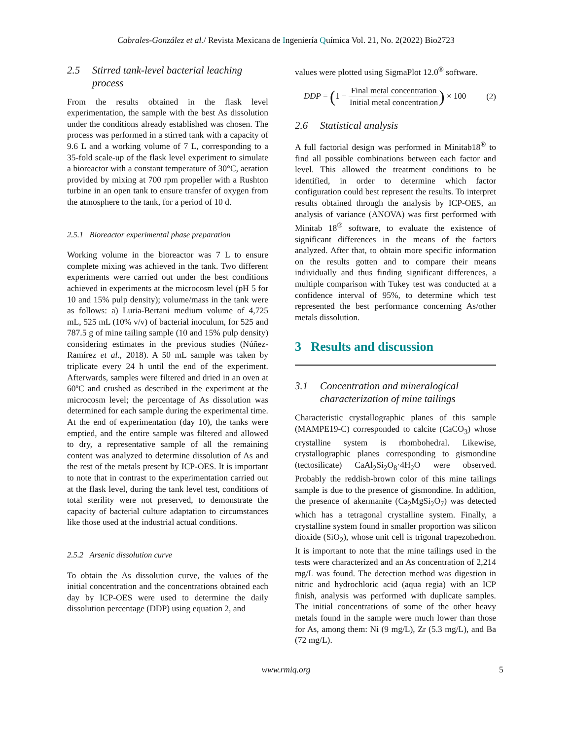Cabrales-González et al./ Revista Mexicana de Ingeniería Química Vol. 21, No. 2(2022) Bio2723
2.5 Stirred tank-level bacterial leaching process
From the results obtained in the flask level experimentation, the sample with the best As dissolution under the conditions already established was chosen. The process was performed in a stirred tank with a capacity of 9.6 L and a working volume of 7 L, corresponding to a 35-fold scale-up of the flask level experiment to simulate a bioreactor with a constant temperature of 30°C, aeration provided by mixing at 700 rpm propeller with a Rushton turbine in an open tank to ensure transfer of oxygen from the atmosphere to the tank, for a period of 10 d.
2.5.1 Bioreactor experimental phase preparation
Working volume in the bioreactor was 7 L to ensure complete mixing was achieved in the tank. Two different experiments were carried out under the best conditions achieved in experiments at the microcosm level (pH 5 for 10 and 15% pulp density); volume/mass in the tank were as follows: a) Luria-Bertani medium volume of 4,725 mL, 525 mL (10% v/v) of bacterial inoculum, for 525 and 787.5 g of mine tailing sample (10 and 15% pulp density) considering estimates in the previous studies (Núñez-Ramírez et al., 2018). A 50 mL sample was taken by triplicate every 24 h until the end of the experiment. Afterwards, samples were filtered and dried in an oven at 60ºC and crushed as described in the experiment at the microcosm level; the percentage of As dissolution was determined for each sample during the experimental time. At the end of experimentation (day 10), the tanks were emptied, and the entire sample was filtered and allowed to dry, a representative sample of all the remaining content was analyzed to determine dissolution of As and the rest of the metals present by ICP-OES. It is important to note that in contrast to the experimentation carried out at the flask level, during the tank level test, conditions of total sterility were not preserved, to demonstrate the capacity of bacterial culture adaptation to circumstances like those used at the industrial actual conditions.
2.5.2 Arsenic dissolution curve
To obtain the As dissolution curve, the values of the initial concentration and the concentrations obtained each day by ICP-OES were used to determine the daily dissolution percentage (DDP) using equation 2, and
values were plotted using SigmaPlot 12.0<sup>®</sup> software.
DDP = (1 − Final metal concentration Initial metal concentration) × 100 (2)
2.6 Statistical analysis
A full factorial design was performed in Minitab18<sup>®</sup> to find all possible combinations between each factor and level. This allowed the treatment conditions to be identified, in order to determine which factor configuration could best represent the results. To interpret results obtained through the analysis by ICP-OES, an analysis of variance (ANOVA) was first performed with Minitab 18<sup>®</sup> software, to evaluate the existence of significant differences in the means of the factors analyzed. After that, to obtain more specific information on the results gotten and to compare their means individually and thus finding significant differences, a multiple comparison with Tukey test was conducted at a confidence interval of 95%, to determine which test represented the best performance concerning As/other metals dissolution.
3 Results and discussion
3.1 Concentration and mineralogical characterization of mine tailings
Characteristic crystallographic planes of this sample (MAMPE19-C) corresponded to calcite (CaCO<sub>3</sub>) whose crystalline system is rhombohedral. Likewise, crystallographic planes corresponding to gismondine (tectosilicate) CaAl<sub>2</sub>Si<sub>2</sub>O<sub>8</sub>·4H<sub>2</sub>O were observed. Probably the reddish-brown color of this mine tailings sample is due to the presence of gismondine. In addition, the presence of akermanite (Ca<sub>2</sub>MgSi<sub>2</sub>O<sub>7</sub>) was detected which has a tetragonal crystalline system. Finally, a crystalline system found in smaller proportion was silicon dioxide (SiO<sub>2</sub>), whose unit cell is trigonal trapezohedron. It is important to note that the mine tailings used in the tests were characterized and an As concentration of 2,214 mg/L was found. The detection method was digestion in nitric and hydrochloric acid (aqua regia) with an ICP finish, analysis was performed with duplicate samples. The initial concentrations of some of the other heavy metals found in the sample were much lower than those for As, among them: Ni (9 mg/L), Zr (5.3 mg/L), and Ba (72 mg/L).
www.rmiq.org 5